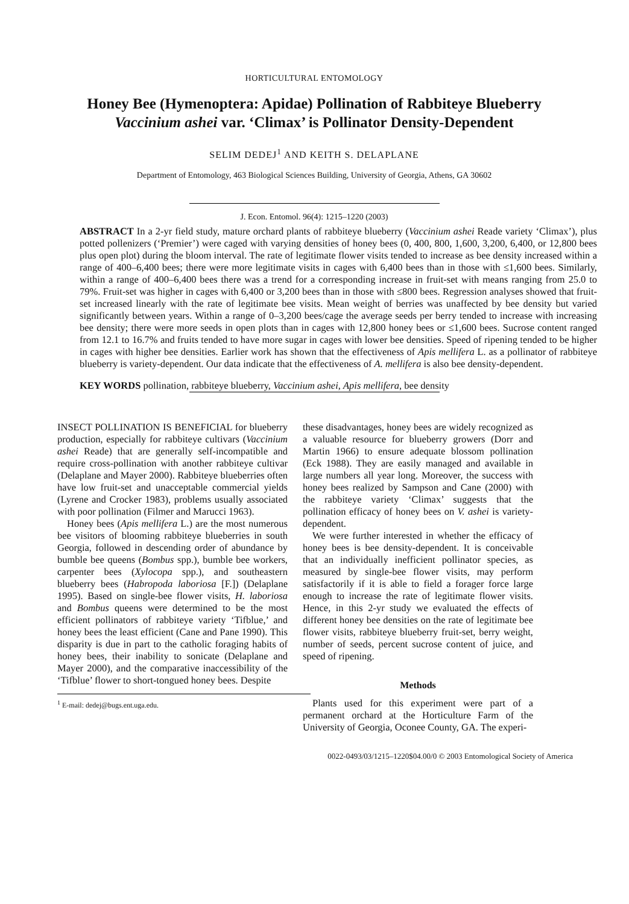HORTICULTURAL ENTOMOLOGY
Honey Bee (Hymenoptera: Apidae) Pollination of Rabbiteye Blueberry Vaccinium ashei var. ‘Climax’ is Pollinator Density-Dependent
SELIM DEDEJ<sup>1</sup> AND KEITH S. DELAPLANE
Department of Entomology, 463 Biological Sciences Building, University of Georgia, Athens, GA 30602
J. Econ. Entomol. 96(4): 1215–1220 (2003)
ABSTRACT In a 2-yr field study, mature orchard plants of rabbiteye blueberry (Vaccinium ashei Reade variety ‘Climax’), plus potted pollenizers (‘Premier’) were caged with varying densities of honey bees (0, 400, 800, 1,600, 3,200, 6,400, or 12,800 bees plus open plot) during the bloom interval. The rate of legitimate flower visits tended to increase as bee density increased within a range of 400–6,400 bees; there were more legitimate visits in cages with 6,400 bees than in those with ≤1,600 bees. Similarly, within a range of 400–6,400 bees there was a trend for a corresponding increase in fruit-set with means ranging from 25.0 to 79%. Fruit-set was higher in cages with 6,400 or 3,200 bees than in those with ≤800 bees. Regression analyses showed that fruit-set increased linearly with the rate of legitimate bee visits. Mean weight of berries was unaffected by bee density but varied significantly between years. Within a range of 0–3,200 bees/cage the average seeds per berry tended to increase with increasing bee density; there were more seeds in open plots than in cages with 12,800 honey bees or ≤1,600 bees. Sucrose content ranged from 12.1 to 16.7% and fruits tended to have more sugar in cages with lower bee densities. Speed of ripening tended to be higher in cages with higher bee densities. Earlier work has shown that the effectiveness of Apis mellifera L. as a pollinator of rabbiteye blueberry is variety-dependent. Our data indicate that the effectiveness of A. mellifera is also bee density-dependent.
KEY WORDS pollination, rabbiteye blueberry, Vaccinium ashei, Apis mellifera, bee density
INSECT POLLINATION IS BENEFICIAL for blueberry production, especially for rabbiteye cultivars (Vaccinium ashei Reade) that are generally self-incompatible and require cross-pollination with another rabbiteye cultivar (Delaplane and Mayer 2000). Rabbiteye blueberries often have low fruit-set and unacceptable commercial yields (Lyrene and Crocker 1983), problems usually associated with poor pollination (Filmer and Marucci 1963).
Honey bees (Apis mellifera L.) are the most numerous bee visitors of blooming rabbiteye blueberries in south Georgia, followed in descending order of abundance by bumble bee queens (Bombus spp.), bumble bee workers, carpenter bees (Xylocopa spp.), and southeastern blueberry bees (Habropoda laboriosa [F.]) (Delaplane 1995). Based on single-bee flower visits, H. laboriosa and Bombus queens were determined to be the most efficient pollinators of rabbiteye variety ‘Tifblue,’ and honey bees the least efficient (Cane and Pane 1990). This disparity is due in part to the catholic foraging habits of honey bees, their inability to sonicate (Delaplane and Mayer 2000), and the comparative inaccessibility of the ‘Tifblue’ flower to short-tongued honey bees. Despite
<sup>1</sup> E-mail: dedej@bugs.ent.uga.edu.
these disadvantages, honey bees are widely recognized as a valuable resource for blueberry growers (Dorr and Martin 1966) to ensure adequate blossom pollination (Eck 1988). They are easily managed and available in large numbers all year long. Moreover, the success with honey bees realized by Sampson and Cane (2000) with the rabbiteye variety ‘Climax’ suggests that the pollination efficacy of honey bees on V. ashei is variety-dependent.
We were further interested in whether the efficacy of honey bees is bee density-dependent. It is conceivable that an individually inefficient pollinator species, as measured by single-bee flower visits, may perform satisfactorily if it is able to field a forager force large enough to increase the rate of legitimate flower visits. Hence, in this 2-yr study we evaluated the effects of different honey bee densities on the rate of legitimate bee flower visits, rabbiteye blueberry fruit-set, berry weight, number of seeds, percent sucrose content of juice, and speed of ripening.
Methods
Plants used for this experiment were part of a permanent orchard at the Horticulture Farm of the University of Georgia, Oconee County, GA. The experi-
0022-0493/03/1215–1220$04.00/0 © 2003 Entomological Society of America